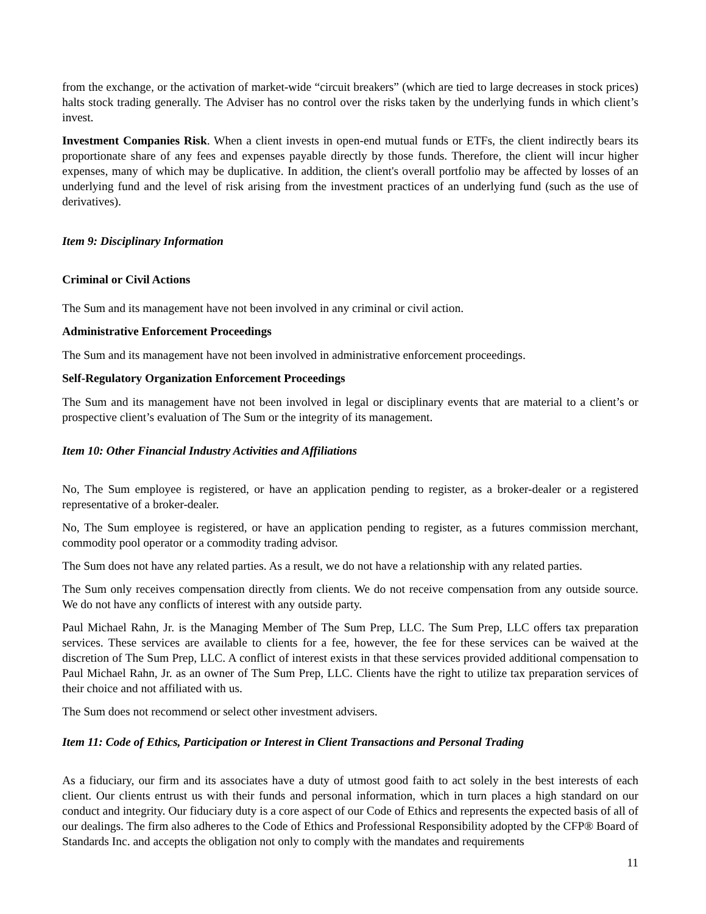from the exchange, or the activation of market-wide “circuit breakers” (which are tied to large decreases in stock prices) halts stock trading generally. The Adviser has no control over the risks taken by the underlying funds in which client’s invest.
Investment Companies Risk. When a client invests in open-end mutual funds or ETFs, the client indirectly bears its proportionate share of any fees and expenses payable directly by those funds. Therefore, the client will incur higher expenses, many of which may be duplicative. In addition, the client's overall portfolio may be affected by losses of an underlying fund and the level of risk arising from the investment practices of an underlying fund (such as the use of derivatives).
Item 9: Disciplinary Information
Criminal or Civil Actions
The Sum and its management have not been involved in any criminal or civil action.
Administrative Enforcement Proceedings
The Sum and its management have not been involved in administrative enforcement proceedings.
Self-Regulatory Organization Enforcement Proceedings
The Sum and its management have not been involved in legal or disciplinary events that are material to a client’s or prospective client’s evaluation of The Sum or the integrity of its management.
Item 10: Other Financial Industry Activities and Affiliations
No, The Sum employee is registered, or have an application pending to register, as a broker-dealer or a registered representative of a broker-dealer.
No, The Sum employee is registered, or have an application pending to register, as a futures commission merchant, commodity pool operator or a commodity trading advisor.
The Sum does not have any related parties. As a result, we do not have a relationship with any related parties.
The Sum only receives compensation directly from clients. We do not receive compensation from any outside source. We do not have any conflicts of interest with any outside party.
Paul Michael Rahn, Jr. is the Managing Member of The Sum Prep, LLC. The Sum Prep, LLC offers tax preparation services. These services are available to clients for a fee, however, the fee for these services can be waived at the discretion of The Sum Prep, LLC. A conflict of interest exists in that these services provided additional compensation to Paul Michael Rahn, Jr. as an owner of The Sum Prep, LLC. Clients have the right to utilize tax preparation services of their choice and not affiliated with us.
The Sum does not recommend or select other investment advisers.
Item 11: Code of Ethics, Participation or Interest in Client Transactions and Personal Trading
As a fiduciary, our firm and its associates have a duty of utmost good faith to act solely in the best interests of each client. Our clients entrust us with their funds and personal information, which in turn places a high standard on our conduct and integrity. Our fiduciary duty is a core aspect of our Code of Ethics and represents the expected basis of all of our dealings. The firm also adheres to the Code of Ethics and Professional Responsibility adopted by the CFP® Board of Standards Inc. and accepts the obligation not only to comply with the mandates and requirements
11